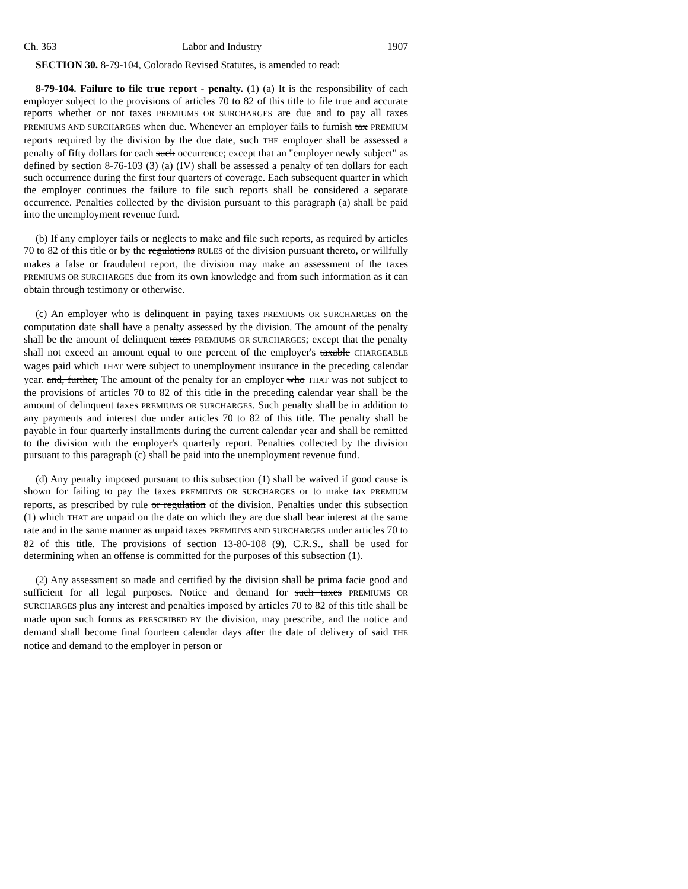Ch. 363 Labor and Industry 1907
SECTION 30. 8-79-104, Colorado Revised Statutes, is amended to read:
8-79-104. Failure to file true report - penalty. (1) (a) It is the responsibility of each employer subject to the provisions of articles 70 to 82 of this title to file true and accurate reports whether or not taxes PREMIUMS OR SURCHARGES are due and to pay all taxes PREMIUMS AND SURCHARGES when due. Whenever an employer fails to furnish tax PREMIUM reports required by the division by the due date, such THE employer shall be assessed a penalty of fifty dollars for each such occurrence; except that an "employer newly subject" as defined by section 8-76-103 (3) (a) (IV) shall be assessed a penalty of ten dollars for each such occurrence during the first four quarters of coverage. Each subsequent quarter in which the employer continues the failure to file such reports shall be considered a separate occurrence. Penalties collected by the division pursuant to this paragraph (a) shall be paid into the unemployment revenue fund.
(b) If any employer fails or neglects to make and file such reports, as required by articles 70 to 82 of this title or by the regulations RULES of the division pursuant thereto, or willfully makes a false or fraudulent report, the division may make an assessment of the taxes PREMIUMS OR SURCHARGES due from its own knowledge and from such information as it can obtain through testimony or otherwise.
(c) An employer who is delinquent in paying taxes PREMIUMS OR SURCHARGES on the computation date shall have a penalty assessed by the division. The amount of the penalty shall be the amount of delinquent taxes PREMIUMS OR SURCHARGES; except that the penalty shall not exceed an amount equal to one percent of the employer's taxable CHARGEABLE wages paid which THAT were subject to unemployment insurance in the preceding calendar year. and, further, The amount of the penalty for an employer who THAT was not subject to the provisions of articles 70 to 82 of this title in the preceding calendar year shall be the amount of delinquent taxes PREMIUMS OR SURCHARGES. Such penalty shall be in addition to any payments and interest due under articles 70 to 82 of this title. The penalty shall be payable in four quarterly installments during the current calendar year and shall be remitted to the division with the employer's quarterly report. Penalties collected by the division pursuant to this paragraph (c) shall be paid into the unemployment revenue fund.
(d) Any penalty imposed pursuant to this subsection (1) shall be waived if good cause is shown for failing to pay the taxes PREMIUMS OR SURCHARGES or to make tax PREMIUM reports, as prescribed by rule or regulation of the division. Penalties under this subsection (1) which THAT are unpaid on the date on which they are due shall bear interest at the same rate and in the same manner as unpaid taxes PREMIUMS AND SURCHARGES under articles 70 to 82 of this title. The provisions of section 13-80-108 (9), C.R.S., shall be used for determining when an offense is committed for the purposes of this subsection (1).
(2) Any assessment so made and certified by the division shall be prima facie good and sufficient for all legal purposes. Notice and demand for such taxes PREMIUMS OR SURCHARGES plus any interest and penalties imposed by articles 70 to 82 of this title shall be made upon such forms as PRESCRIBED BY the division, may prescribe, and the notice and demand shall become final fourteen calendar days after the date of delivery of said THE notice and demand to the employer in person or